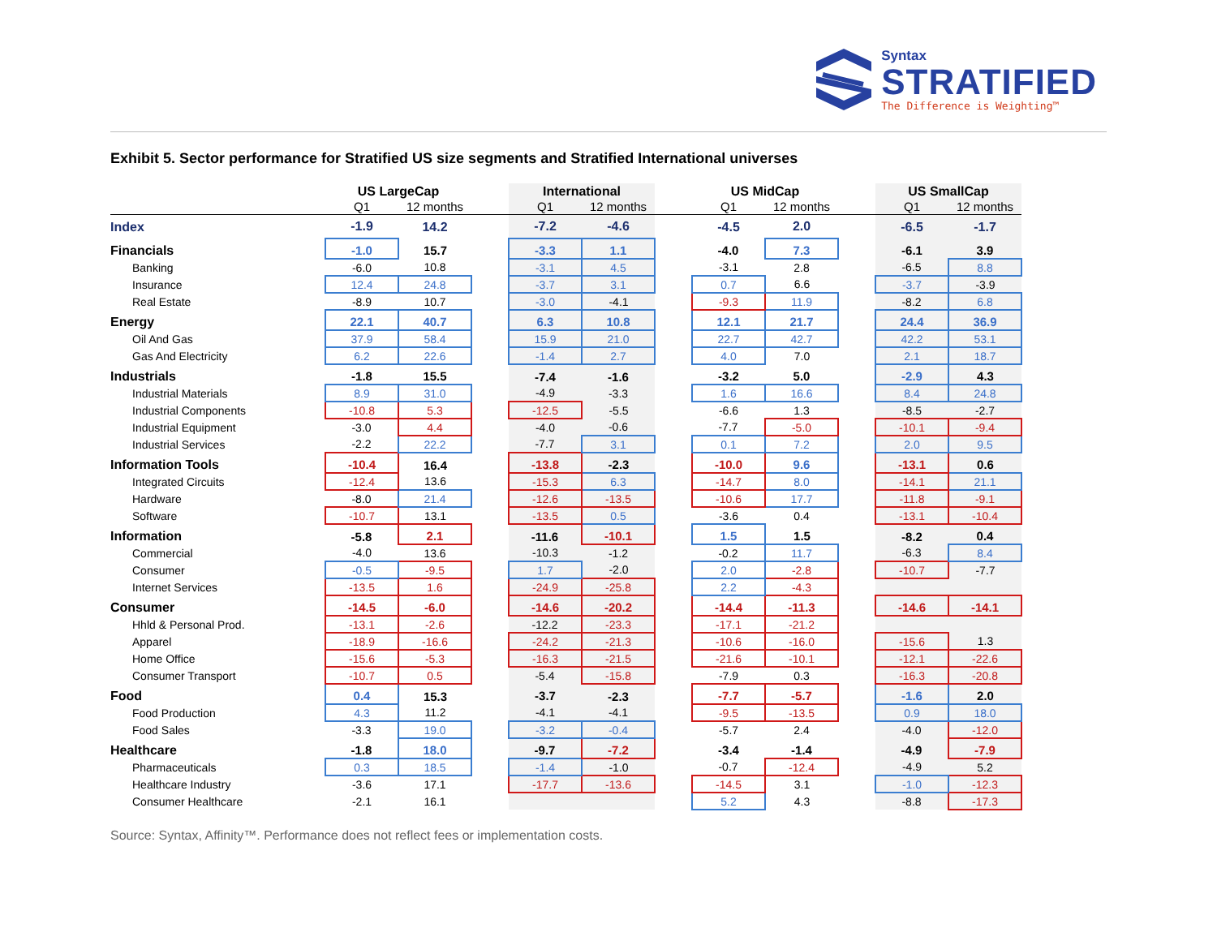Syntax
STRATIFIED
The Difference is Weighting™
Exhibit 5. Sector performance for Stratified US size segments and Stratified International universes
| | US LargeCap | | | International | | | US MidCap | | | US SmallCap | |
| --- | --- | --- | --- | --- | --- | --- | --- | --- | --- | --- | --- |
| | Q1 | 12 months | | Q1 | 12 months | | Q1 | 12 months | | Q1 | 12 months |
| Index | -1.9 | 14.2 | | -7.2 | -4.6 | | -4.5 | 2.0 | | -6.5 | -1.7 |
| Financials | -1.0 | 15.7 | | -3.3 | 1.1 | | -4.0 | 7.3 | | -6.1 | 3.9 |
| Banking | -6.0 | 10.8 | | -3.1 | 4.5 | | -3.1 | 2.8 | | -6.5 | 8.8 |
| Insurance | 12.4 | 24.8 | | -3.7 | 3.1 | | 0.7 | 6.6 | | -3.7 | -3.9 |
| Real Estate | -8.9 | 10.7 | | -3.0 | -4.1 | | -9.3 | 11.9 | | -8.2 | 6.8 |
| Energy | 22.1 | 40.7 | | 6.3 | 10.8 | | 12.1 | 21.7 | | 24.4 | 36.9 |
| Oil And Gas | 37.9 | 58.4 | | 15.9 | 21.0 | | 22.7 | 42.7 | | 42.2 | 53.1 |
| Gas And Electricity | 6.2 | 22.6 | | -1.4 | 2.7 | | 4.0 | 7.0 | | 2.1 | 18.7 |
| Industrials | -1.8 | 15.5 | | -7.4 | -1.6 | | -3.2 | 5.0 | | -2.9 | 4.3 |
| Industrial Materials | 8.9 | 31.0 | | -4.9 | -3.3 | | 1.6 | 16.6 | | 8.4 | 24.8 |
| Industrial Components | -10.8 | 5.3 | | -12.5 | -5.5 | | -6.6 | 1.3 | | -8.5 | -2.7 |
| Industrial Equipment | -3.0 | 4.4 | | -4.0 | -0.6 | | -7.7 | -5.0 | | -10.1 | -9.4 |
| Industrial Services | -2.2 | 22.2 | | -7.7 | 3.1 | | 0.1 | 7.2 | | 2.0 | 9.5 |
| Information Tools | -10.4 | 16.4 | | -13.8 | -2.3 | | -10.0 | 9.6 | | -13.1 | 0.6 |
| Integrated Circuits | -12.4 | 13.6 | | -15.3 | 6.3 | | -14.7 | 8.0 | | -14.1 | 21.1 |
| Hardware | -8.0 | 21.4 | | -12.6 | -13.5 | | -10.6 | 17.7 | | -11.8 | -9.1 |
| Software | -10.7 | 13.1 | | -13.5 | 0.5 | | -3.6 | 0.4 | | -13.1 | -10.4 |
| Information | -5.8 | 2.1 | | -11.6 | -10.1 | | 1.5 | 1.5 | | -8.2 | 0.4 |
| Commercial | -4.0 | 13.6 | | -10.3 | -1.2 | | -0.2 | 11.7 | | -6.3 | 8.4 |
| Consumer | -0.5 | -9.5 | | 1.7 | -2.0 | | 2.0 | -2.8 | | -10.7 | -7.7 |
| Internet Services | -13.5 | 1.6 | | -24.9 | -25.8 | | 2.2 | -4.3 | | | |
| Consumer | -14.5 | -6.0 | | -14.6 | -20.2 | | -14.4 | -11.3 | | -14.6 | -14.1 |
| Hhld & Personal Prod. | -13.1 | -2.6 | | -12.2 | -23.3 | | -17.1 | -21.2 | | | |
| Apparel | -18.9 | -16.6 | | -24.2 | -21.3 | | -10.6 | -16.0 | | -15.6 | 1.3 |
| Home Office | -15.6 | -5.3 | | -16.3 | -21.5 | | -21.6 | -10.1 | | -12.1 | -22.6 |
| Consumer Transport | -10.7 | 0.5 | | -5.4 | -15.8 | | -7.9 | 0.3 | | -16.3 | -20.8 |
| Food | 0.4 | 15.3 | | -3.7 | -2.3 | | -7.7 | -5.7 | | -1.6 | 2.0 |
| Food Production | 4.3 | 11.2 | | -4.1 | -4.1 | | -9.5 | -13.5 | | 0.9 | 18.0 |
| Food Sales | -3.3 | 19.0 | | -3.2 | -0.4 | | -5.7 | 2.4 | | -4.0 | -12.0 |
| Healthcare | -1.8 | 18.0 | | -9.7 | -7.2 | | -3.4 | -1.4 | | -4.9 | -7.9 |
| Pharmaceuticals | 0.3 | 18.5 | | -1.4 | -1.0 | | -0.7 | -12.4 | | -4.9 | 5.2 |
| Healthcare Industry | -3.6 | 17.1 | | -17.7 | -13.6 | | -14.5 | 3.1 | | -1.0 | -12.3 |
| Consumer Healthcare | -2.1 | 16.1 | | | | | 5.2 | 4.3 | | -8.8 | -17.3 |
Source: Syntax, Affinity™. Performance does not reflect fees or implementation costs.